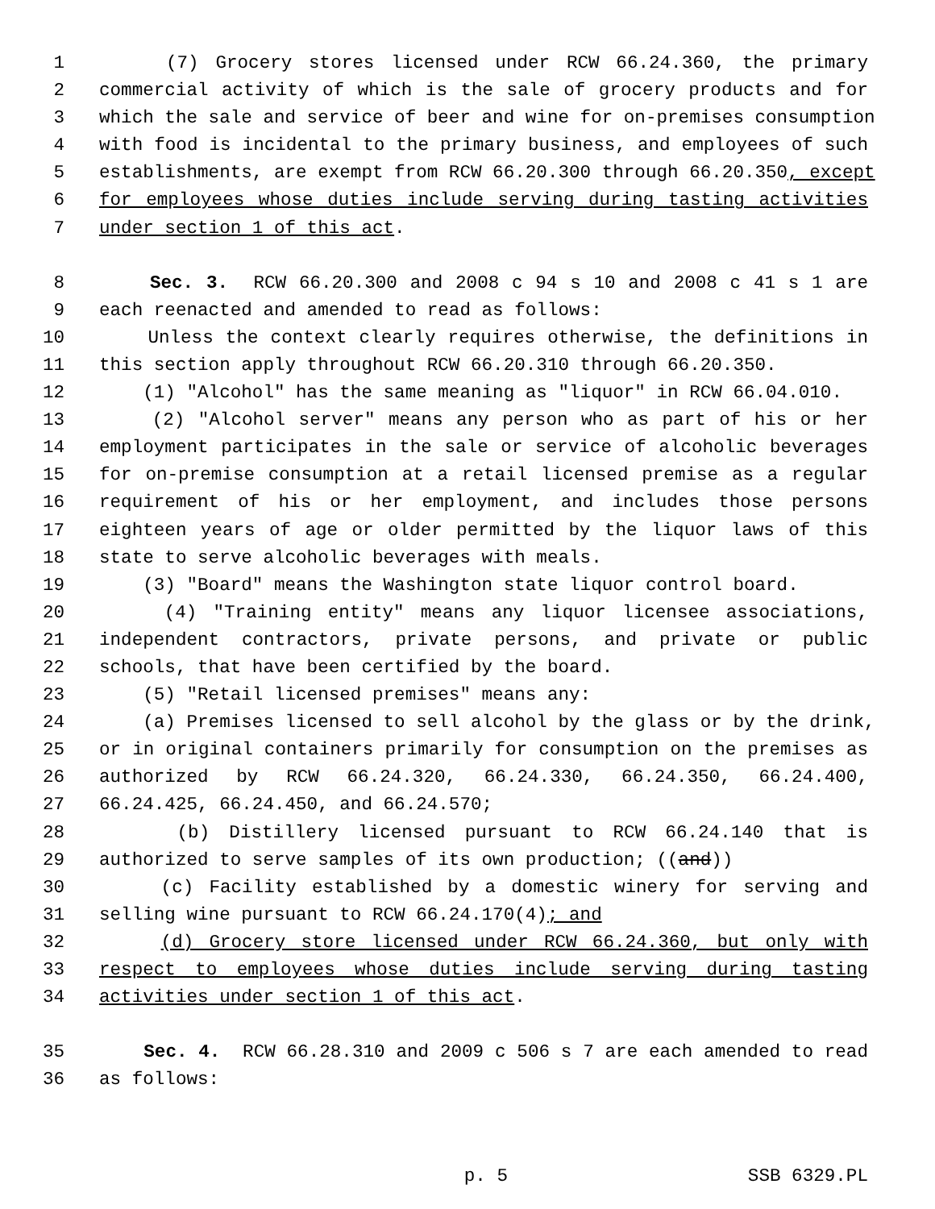1 (7) Grocery stores licensed under RCW 66.24.360, the primary
2 commercial activity of which is the sale of grocery products and for
3 which the sale and service of beer and wine for on-premises consumption
4 with food is incidental to the primary business, and employees of such
5 establishments, are exempt from RCW 66.20.300 through 66.20.350, except
6 for employees whose duties include serving during tasting activities
7 under section 1 of this act.
8 Sec. 3. RCW 66.20.300 and 2008 c 94 s 10 and 2008 c 41 s 1 are
9 each reenacted and amended to read as follows:
10 Unless the context clearly requires otherwise, the definitions in
11 this section apply throughout RCW 66.20.310 through 66.20.350.
12 (1) "Alcohol" has the same meaning as "liquor" in RCW 66.04.010.
13 (2) "Alcohol server" means any person who as part of his or her
14 employment participates in the sale or service of alcoholic beverages
15 for on-premise consumption at a retail licensed premise as a regular
16 requirement of his or her employment, and includes those persons
17 eighteen years of age or older permitted by the liquor laws of this
18 state to serve alcoholic beverages with meals.
19 (3) "Board" means the Washington state liquor control board.
20 (4) "Training entity" means any liquor licensee associations,
21 independent contractors, private persons, and private or public
22 schools, that have been certified by the board.
23 (5) "Retail licensed premises" means any:
24 (a) Premises licensed to sell alcohol by the glass or by the drink,
25 or in original containers primarily for consumption on the premises as
26 authorized by RCW 66.24.320, 66.24.330, 66.24.350, 66.24.400,
27 66.24.425, 66.24.450, and 66.24.570;
28 (b) Distillery licensed pursuant to RCW 66.24.140 that is
29 authorized to serve samples of its own production; ((and))
30 (c) Facility established by a domestic winery for serving and
31 selling wine pursuant to RCW 66.24.170(4); and
32 (d) Grocery store licensed under RCW 66.24.360, but only with
33 respect to employees whose duties include serving during tasting
34 activities under section 1 of this act.
35 Sec. 4. RCW 66.28.310 and 2009 c 506 s 7 are each amended to read
36 as follows:
p. 5 SSB 6329.PL